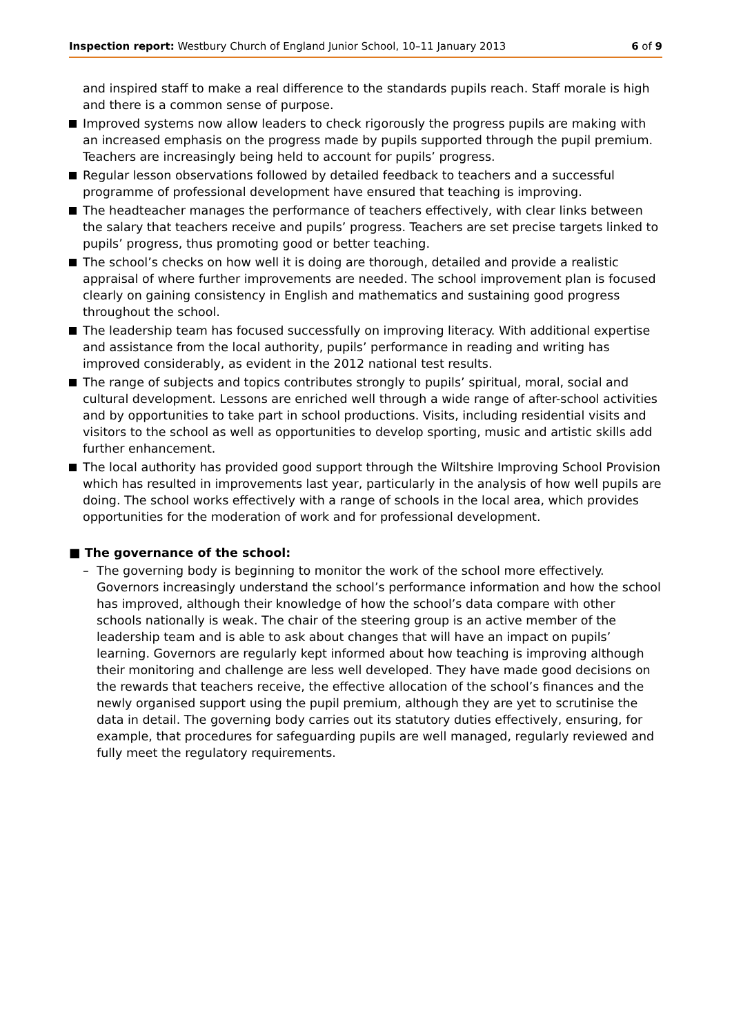Inspection report: Westbury Church of England Junior School, 10–11 January 2013 6 of 9
and inspired staff to make a real difference to the standards pupils reach. Staff morale is high and there is a common sense of purpose.
Improved systems now allow leaders to check rigorously the progress pupils are making with an increased emphasis on the progress made by pupils supported through the pupil premium. Teachers are increasingly being held to account for pupils’ progress.
Regular lesson observations followed by detailed feedback to teachers and a successful programme of professional development have ensured that teaching is improving.
The headteacher manages the performance of teachers effectively, with clear links between the salary that teachers receive and pupils’ progress. Teachers are set precise targets linked to pupils’ progress, thus promoting good or better teaching.
The school’s checks on how well it is doing are thorough, detailed and provide a realistic appraisal of where further improvements are needed. The school improvement plan is focused clearly on gaining consistency in English and mathematics and sustaining good progress throughout the school.
The leadership team has focused successfully on improving literacy. With additional expertise and assistance from the local authority, pupils’ performance in reading and writing has improved considerably, as evident in the 2012 national test results.
The range of subjects and topics contributes strongly to pupils’ spiritual, moral, social and cultural development. Lessons are enriched well through a wide range of after-school activities and by opportunities to take part in school productions. Visits, including residential visits and visitors to the school as well as opportunities to develop sporting, music and artistic skills add further enhancement.
The local authority has provided good support through the Wiltshire Improving School Provision which has resulted in improvements last year, particularly in the analysis of how well pupils are doing. The school works effectively with a range of schools in the local area, which provides opportunities for the moderation of work and for professional development.
■ The governance of the school:
– The governing body is beginning to monitor the work of the school more effectively. Governors increasingly understand the school’s performance information and how the school has improved, although their knowledge of how the school’s data compare with other schools nationally is weak. The chair of the steering group is an active member of the leadership team and is able to ask about changes that will have an impact on pupils’ learning. Governors are regularly kept informed about how teaching is improving although their monitoring and challenge are less well developed. They have made good decisions on the rewards that teachers receive, the effective allocation of the school’s finances and the newly organised support using the pupil premium, although they are yet to scrutinise the data in detail. The governing body carries out its statutory duties effectively, ensuring, for example, that procedures for safeguarding pupils are well managed, regularly reviewed and fully meet the regulatory requirements.